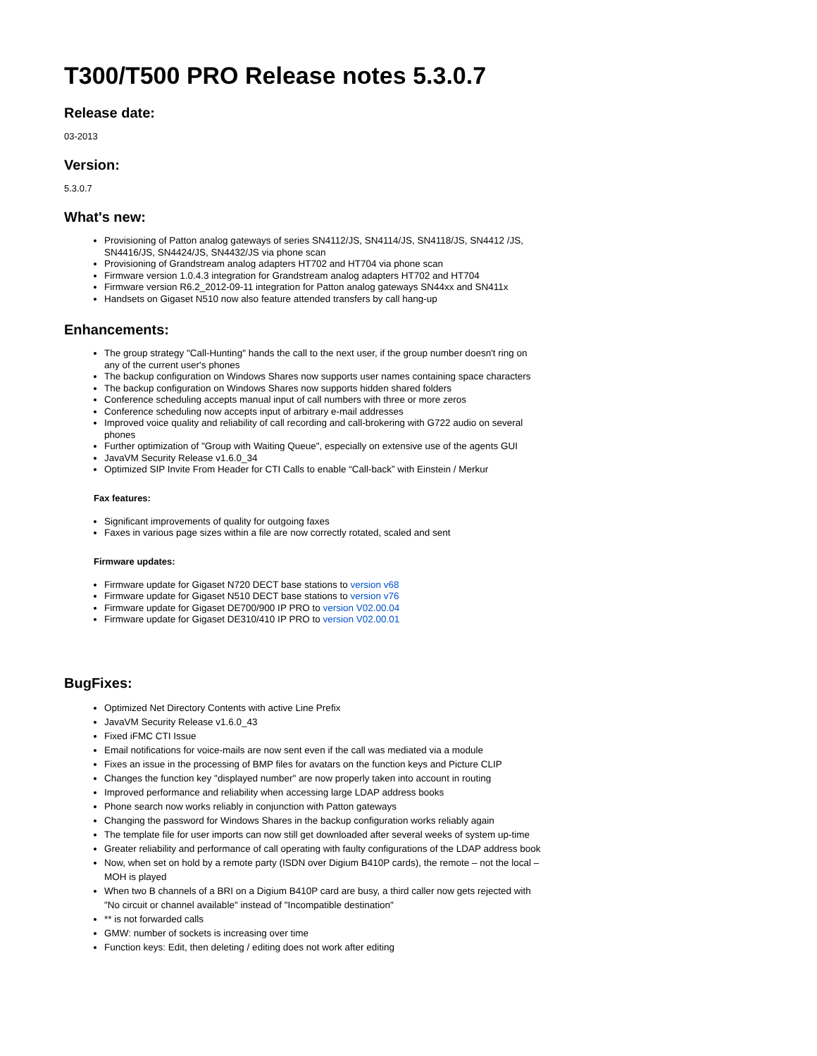T300/T500 PRO Release notes 5.3.0.7
Release date:
03-2013
Version:
5.3.0.7
What's new:
Provisioning of Patton analog gateways of series SN4112/JS, SN4114/JS, SN4118/JS, SN4412 /JS, SN4416/JS, SN4424/JS, SN4432/JS via phone scan
Provisioning of Grandstream analog adapters HT702 and HT704 via phone scan
Firmware version 1.0.4.3 integration for Grandstream analog adapters HT702 and HT704
Firmware version R6.2_2012-09-11 integration for Patton analog gateways SN44xx and SN411x
Handsets on Gigaset N510 now also feature attended transfers by call hang-up
Enhancements:
The group strategy "Call-Hunting" hands the call to the next user, if the group number doesn't ring on any of the current user's phones
The backup configuration on Windows Shares now supports user names containing space characters
The backup configuration on Windows Shares now supports hidden shared folders
Conference scheduling accepts manual input of call numbers with three or more zeros
Conference scheduling now accepts input of arbitrary e-mail addresses
Improved voice quality and reliability of call recording and call-brokering with G722 audio on several phones
Further optimization of "Group with Waiting Queue", especially on extensive use of the agents GUI
JavaVM Security Release v1.6.0_34
Optimized SIP Invite From Header for CTI Calls to enable “Call-back” with Einstein / Merkur
Fax features:
Significant improvements of quality for outgoing faxes
Faxes in various page sizes within a file are now correctly rotated, scaled and sent
Firmware updates:
Firmware update for Gigaset N720 DECT base stations to version v68
Firmware update for Gigaset N510 DECT base stations to version v76
Firmware update for Gigaset DE700/900 IP PRO to version V02.00.04
Firmware update for Gigaset DE310/410 IP PRO to version V02.00.01
BugFixes:
Optimized Net Directory Contents with active Line Prefix
JavaVM Security Release v1.6.0_43
Fixed iFMC CTI Issue
Email notifications for voice-mails are now sent even if the call was mediated via a module
Fixes an issue in the processing of BMP files for avatars on the function keys and Picture CLIP
Changes the function key "displayed number" are now properly taken into account in routing
Improved performance and reliability when accessing large LDAP address books
Phone search now works reliably in conjunction with Patton gateways
Changing the password for Windows Shares in the backup configuration works reliably again
The template file for user imports can now still get downloaded after several weeks of system up-time
Greater reliability and performance of call operating with faulty configurations of the LDAP address book
Now, when set on hold by a remote party (ISDN over Digium B410P cards), the remote – not the local – MOH is played
When two B channels of a BRI on a Digium B410P card are busy, a third caller now gets rejected with "No circuit or channel available" instead of "Incompatible destination"
** is not forwarded calls
GMW: number of sockets is increasing over time
Function keys: Edit, then deleting / editing does not work after editing